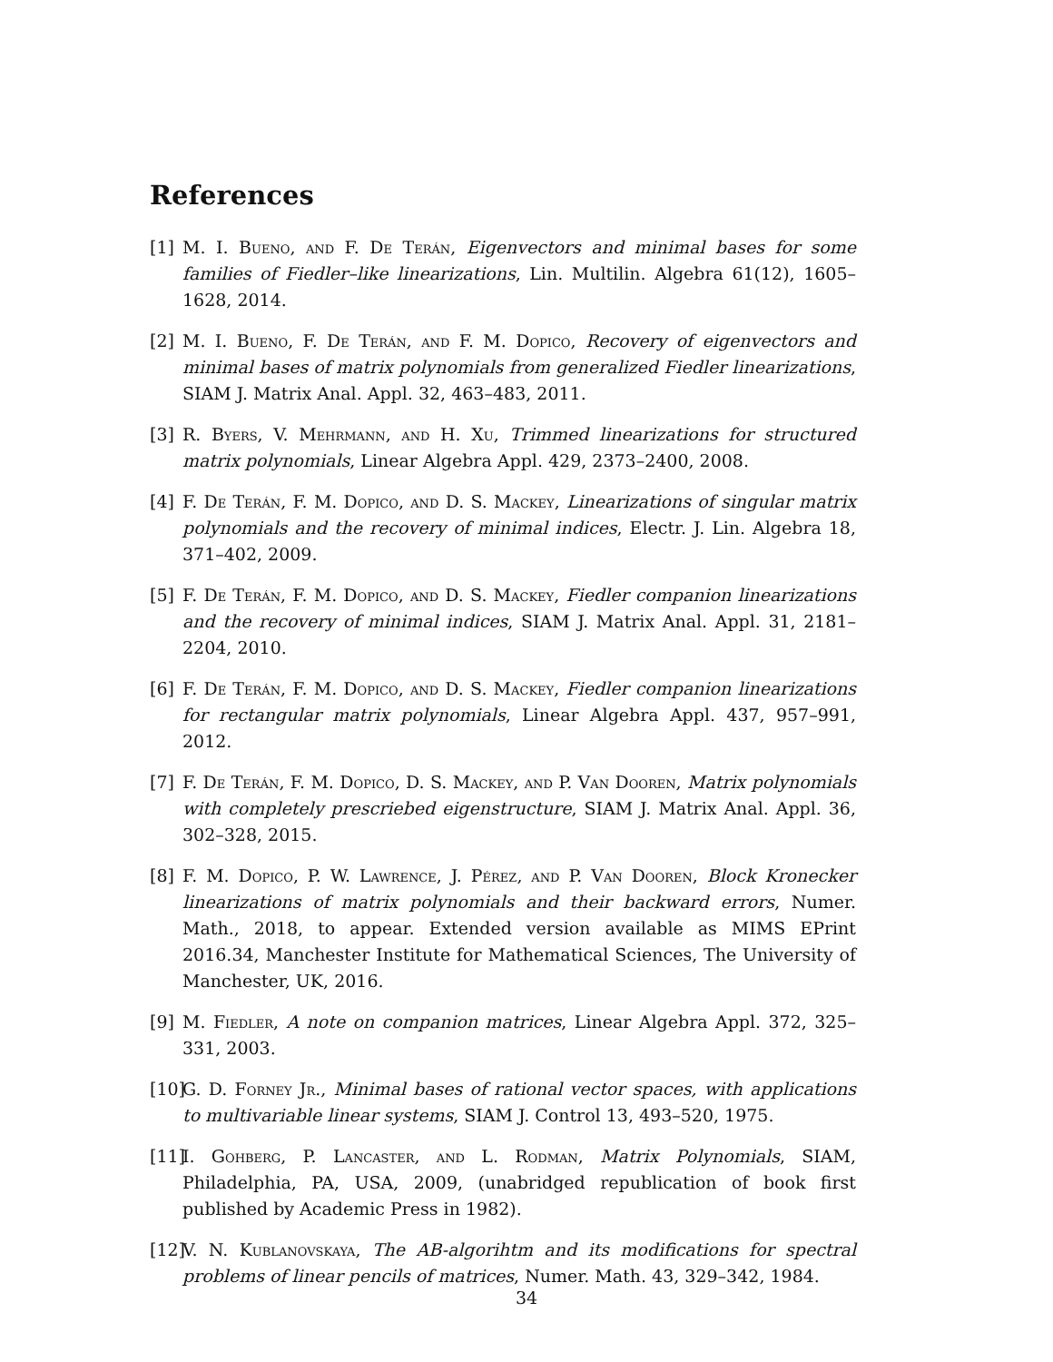References
[1] M. I. Bueno, and F. De Terán, Eigenvectors and minimal bases for some families of Fiedler–like linearizations, Lin. Multilin. Algebra 61(12), 1605–1628, 2014.
[2] M. I. Bueno, F. De Terán, and F. M. Dopico, Recovery of eigenvectors and minimal bases of matrix polynomials from generalized Fiedler linearizations, SIAM J. Matrix Anal. Appl. 32, 463–483, 2011.
[3] R. Byers, V. Mehrmann, and H. Xu, Trimmed linearizations for structured matrix polynomials, Linear Algebra Appl. 429, 2373–2400, 2008.
[4] F. De Terán, F. M. Dopico, and D. S. Mackey, Linearizations of singular matrix polynomials and the recovery of minimal indices, Electr. J. Lin. Algebra 18, 371–402, 2009.
[5] F. De Terán, F. M. Dopico, and D. S. Mackey, Fiedler companion linearizations and the recovery of minimal indices, SIAM J. Matrix Anal. Appl. 31, 2181–2204, 2010.
[6] F. De Terán, F. M. Dopico, and D. S. Mackey, Fiedler companion linearizations for rectangular matrix polynomials, Linear Algebra Appl. 437, 957–991, 2012.
[7] F. De Terán, F. M. Dopico, D. S. Mackey, and P. Van Dooren, Matrix polynomials with completely prescriebed eigenstructure, SIAM J. Matrix Anal. Appl. 36, 302–328, 2015.
[8] F. M. Dopico, P. W. Lawrence, J. Pérez, and P. Van Dooren, Block Kronecker linearizations of matrix polynomials and their backward errors, Numer. Math., 2018, to appear. Extended version available as MIMS EPrint 2016.34, Manchester Institute for Mathematical Sciences, The University of Manchester, UK, 2016.
[9] M. Fiedler, A note on companion matrices, Linear Algebra Appl. 372, 325–331, 2003.
[10] G. D. Forney Jr., Minimal bases of rational vector spaces, with applications to multivariable linear systems, SIAM J. Control 13, 493–520, 1975.
[11] I. Gohberg, P. Lancaster, and L. Rodman, Matrix Polynomials, SIAM, Philadelphia, PA, USA, 2009, (unabridged republication of book first published by Academic Press in 1982).
[12] V. N. Kublanovskaya, The AB-algorihtm and its modifications for spectral problems of linear pencils of matrices, Numer. Math. 43, 329–342, 1984.
34